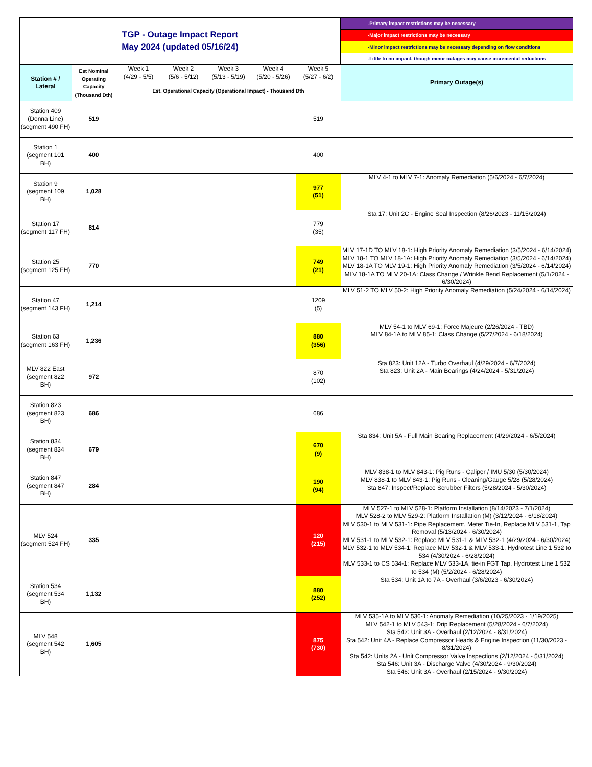| TGP - Outage Impact Report May 2024 (updated 05/16/24) | | | | | | | -Primary impact restrictions may be necessary |
| | | | | | | | -Major impact restrictions may be necessary |
| | | | | | | | -Minor impact restrictions may be necessary depending on flow conditions |
| | | | | | | | -Little to no impact, though minor outages may cause incremental reductions |
| Station # / Lateral | Est Nominal Operating Capacity (Thousand Dth) | Week 1 (4/29 - 5/5) | Week 2 (5/6 - 5/12) | Week 3 (5/13 - 5/19) | Week 4 (5/20 - 5/26) | Week 5 (5/27 - 6/2) | Primary Outage(s) |
| | | Est. Operational Capacity (Operational Impact) - Thousand Dth | | | | | |
| Station 409 (Donna Line) (segment 490 FH) | 519 | | | | | 519 | |
| Station 1 (segment 101 BH) | 400 | | | | | 400 | |
| Station 9 (segment 109 BH) | 1,028 | | | | | 977 (51) | MLV 4-1 to MLV 7-1: Anomaly Remediation (5/6/2024 - 6/7/2024) |
| Station 17 (segment 117 FH) | 814 | | | | | 779 (35) | Sta 17: Unit 2C - Engine Seal Inspection (8/26/2023 - 11/15/2024) |
| Station 25 (segment 125 FH) | 770 | | | | | 749 (21) | MLV 17-1D TO MLV 18-1: High Priority Anomaly Remediation (3/5/2024 - 6/14/2024) MLV 18-1 TO MLV 18-1A: High Priority Anomaly Remediation (3/5/2024 - 6/14/2024) MLV 18-1A TO MLV 19-1: High Priority Anomaly Remediation (3/5/2024 - 6/14/2024) MLV 18-1A TO MLV 20-1A: Class Change / Wrinkle Bend Replacement (5/1/2024 - 6/30/2024) |
| Station 47 (segment 143 FH) | 1,214 | | | | | 1209 (5) | MLV 51-2 TO MLV 50-2: High Priority Anomaly Remediation (5/24/2024 - 6/14/2024) |
| Station 63 (segment 163 FH) | 1,236 | | | | | 880 (356) | MLV 54-1 to MLV 69-1: Force Majeure (2/26/2024 - TBD) MLV 84-1A to MLV 85-1: Class Change (5/27/2024 - 6/18/2024) |
| MLV 822 East (segment 822 BH) | 972 | | | | | 870 (102) | Sta 823: Unit 12A - Turbo Overhaul (4/29/2024 - 6/7/2024) Sta 823: Unit 2A - Main Bearings (4/24/2024 - 5/31/2024) |
| Station 823 (segment 823 BH) | 686 | | | | | 686 | |
| Station 834 (segment 834 BH) | 679 | | | | | 670 (9) | Sta 834: Unit 5A - Full Main Bearing Replacement (4/29/2024 - 6/5/2024) |
| Station 847 (segment 847 BH) | 284 | | | | | 190 (94) | MLV 838-1 to MLV 843-1: Pig Runs - Caliper / IMU 5/30 (5/30/2024) MLV 838-1 to MLV 843-1: Pig Runs - Cleaning/Gauge 5/28 (5/28/2024) Sta 847: Inspect/Replace Scrubber Filters (5/28/2024 - 5/30/2024) |
| MLV 524 (segment 524 FH) | 335 | | | | | 120 (215) | MLV 527-1 to MLV 528-1: Platform Installation (8/14/2023 - 7/1/2024) MLV 528-2 to MLV 529-2: Platform Installation (M) (3/12/2024 - 6/18/2024) MLV 530-1 to MLV 531-1: Pipe Replacement, Meter Tie-In, Replace MLV 531-1, Tap Removal (5/13/2024 - 6/30/2024) MLV 531-1 to MLV 532-1: Replace MLV 531-1 & MLV 532-1 (4/29/2024 - 6/30/2024) MLV 532-1 to MLV 534-1: Replace MLV 532-1 & MLV 533-1, Hydrotest Line 1 532 to 534 (4/30/2024 - 6/28/2024) MLV 533-1 to CS 534-1: Replace MLV 533-1A, tie-in FGT Tap, Hydrotest Line 1 532 to 534 (M) (5/2/2024 - 6/28/2024) |
| Station 534 (segment 534 BH) | 1,132 | | | | | 880 (252) | Sta 534: Unit 1A to 7A - Overhaul (3/6/2023 - 6/30/2024) |
| MLV 548 (segment 542 BH) | 1,605 | | | | | 875 (730) | MLV 535-1A to MLV 536-1: Anomaly Remediation (10/25/2023 - 1/19/2025) MLV 542-1 to MLV 543-1: Drip Replacement (5/28/2024 - 6/7/2024) Sta 542: Unit 3A - Overhaul (2/12/2024 - 8/31/2024) Sta 542: Unit 4A - Replace Compressor Heads & Engine Inspection (11/30/2023 - 8/31/2024) Sta 542: Units 2A - Unit Compressor Valve Inspections (2/12/2024 - 5/31/2024) Sta 546: Unit 3A - Discharge Valve (4/30/2024 - 9/30/2024) Sta 546: Unit 3A - Overhaul (2/15/2024 - 9/30/2024) |